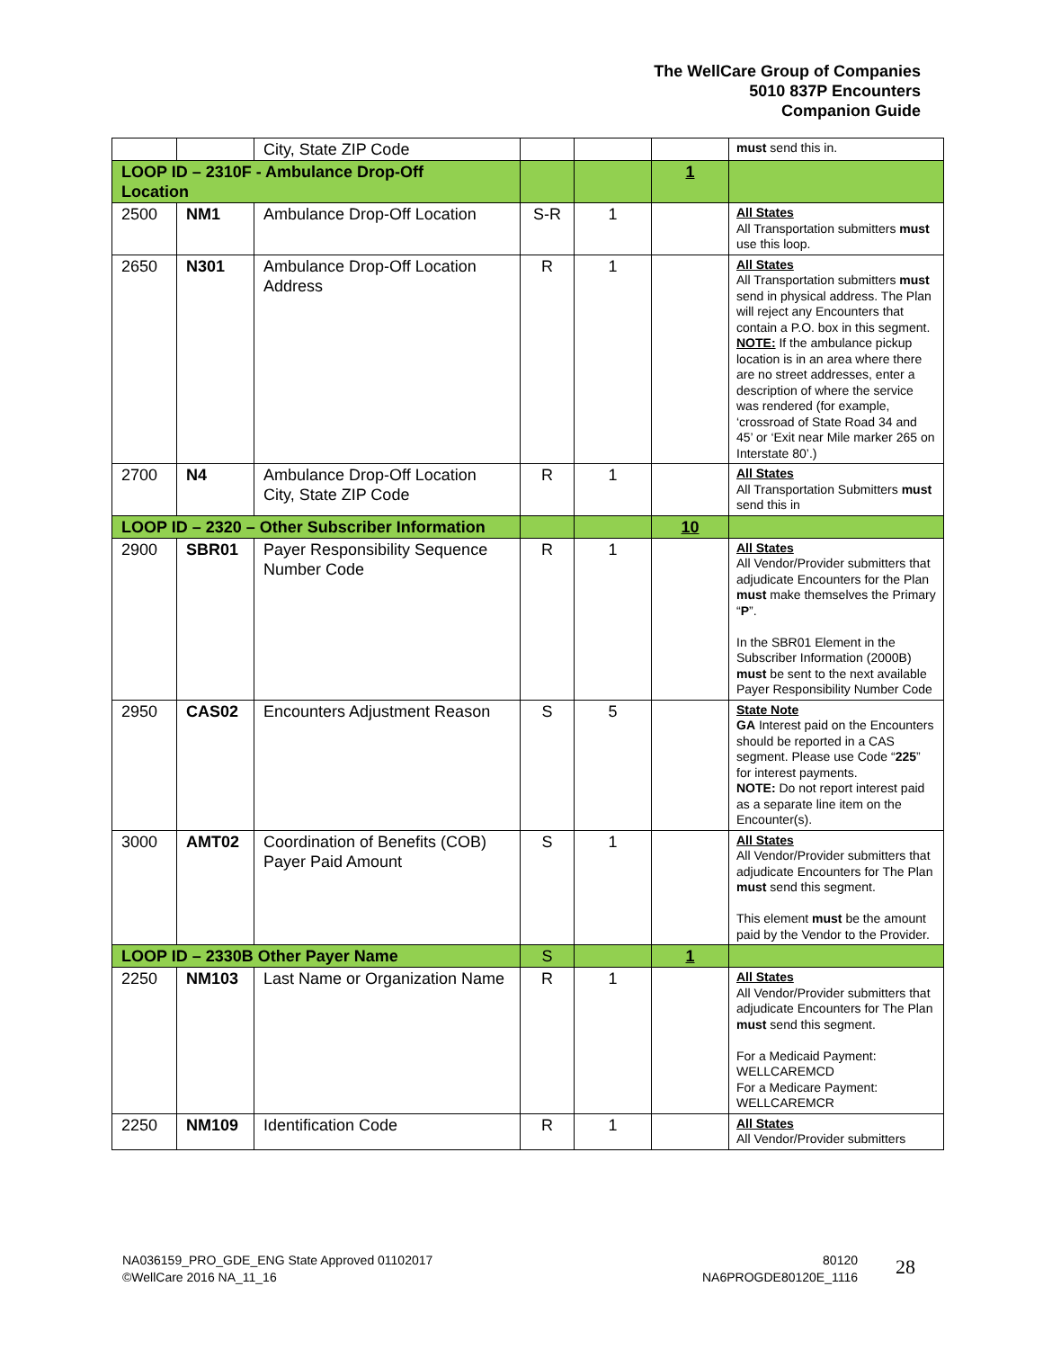The WellCare Group of Companies
5010 837P Encounters
Companion Guide
| | | City, State ZIP Code | | | | must send this in. |
| LOOP ID – 2310F - Ambulance Drop-Off Location | | | | | 1 | |
| 2500 | NM1 | Ambulance Drop-Off Location | S-R | 1 | | All States All Transportation submitters must use this loop. |
| 2650 | N301 | Ambulance Drop-Off Location Address | R | 1 | | All States All Transportation submitters must send in physical address. The Plan will reject any Encounters that contain a P.O. box in this segment. NOTE: If the ambulance pickup location is in an area where there are no street addresses, enter a description of where the service was rendered (for example, ‘crossroad of State Road 34 and 45’ or ‘Exit near Mile marker 265 on Interstate 80’.) |
| 2700 | N4 | Ambulance Drop-Off Location City, State ZIP Code | R | 1 | | All States All Transportation Submitters must send this in |
| LOOP ID – 2320 – Other Subscriber Information | | | | | 10 | |
| 2900 | SBR01 | Payer Responsibility Sequence Number Code | R | 1 | | All States All Vendor/Provider submitters that adjudicate Encounters for the Plan must make themselves the Primary “ P ”. In the SBR01 Element in the Subscriber Information (2000B) must be sent to the next available Payer Responsibility Number Code |
| 2950 | CAS02 | Encounters Adjustment Reason | S | 5 | | State Note GA Interest paid on the Encounters should be reported in a CAS segment. Please use Code “ 225 ” for interest payments. NOTE: Do not report interest paid as a separate line item on the Encounter(s). |
| 3000 | AMT02 | Coordination of Benefits (COB) Payer Paid Amount | S | 1 | | All States All Vendor/Provider submitters that adjudicate Encounters for The Plan must send this segment. This element must be the amount paid by the Vendor to the Provider. |
| LOOP ID – 2330B Other Payer Name | | | S | | 1 | |
| 2250 | NM103 | Last Name or Organization Name | R | 1 | | All States All Vendor/Provider submitters that adjudicate Encounters for The Plan must send this segment. For a Medicaid Payment: WELLCAREMCD For a Medicare Payment: WELLCAREMCR |
| 2250 | NM109 | Identification Code | R | 1 | | All States All Vendor/Provider submitters |
NA036159_PRO_GDE_ENG State Approved 01102017
©WellCare 2016 NA_11_16
80120
NA6PROGDE80120E_1116
28